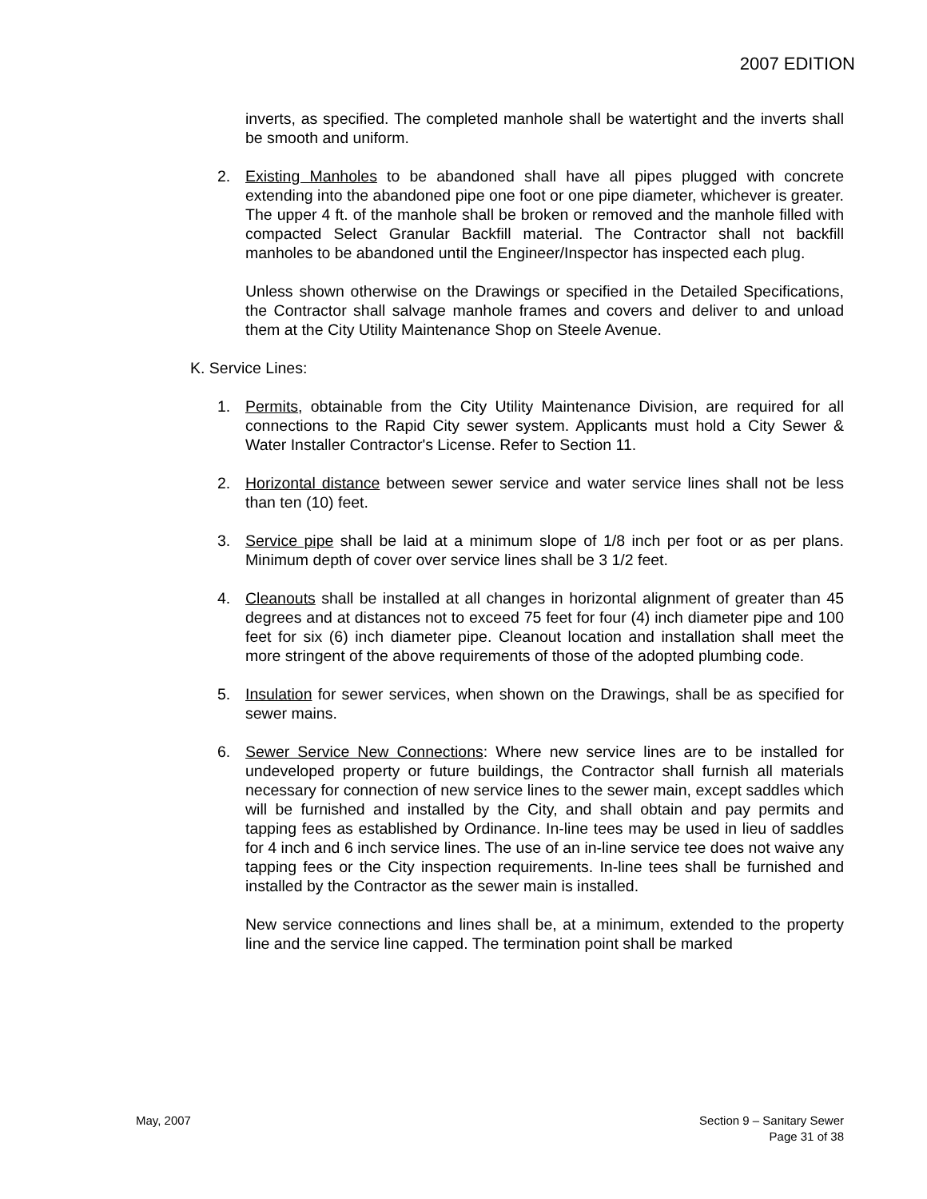2007 EDITION
inverts, as specified. The completed manhole shall be watertight and the inverts shall be smooth and uniform.
2. Existing Manholes to be abandoned shall have all pipes plugged with concrete extending into the abandoned pipe one foot or one pipe diameter, whichever is greater. The upper 4 ft. of the manhole shall be broken or removed and the manhole filled with compacted Select Granular Backfill material. The Contractor shall not backfill manholes to be abandoned until the Engineer/Inspector has inspected each plug.
Unless shown otherwise on the Drawings or specified in the Detailed Specifications, the Contractor shall salvage manhole frames and covers and deliver to and unload them at the City Utility Maintenance Shop on Steele Avenue.
K. Service Lines:
1. Permits, obtainable from the City Utility Maintenance Division, are required for all connections to the Rapid City sewer system. Applicants must hold a City Sewer & Water Installer Contractor's License. Refer to Section 11.
2. Horizontal distance between sewer service and water service lines shall not be less than ten (10) feet.
3. Service pipe shall be laid at a minimum slope of 1/8 inch per foot or as per plans. Minimum depth of cover over service lines shall be 3 1/2 feet.
4. Cleanouts shall be installed at all changes in horizontal alignment of greater than 45 degrees and at distances not to exceed 75 feet for four (4) inch diameter pipe and 100 feet for six (6) inch diameter pipe. Cleanout location and installation shall meet the more stringent of the above requirements of those of the adopted plumbing code.
5. Insulation for sewer services, when shown on the Drawings, shall be as specified for sewer mains.
6. Sewer Service New Connections: Where new service lines are to be installed for undeveloped property or future buildings, the Contractor shall furnish all materials necessary for connection of new service lines to the sewer main, except saddles which will be furnished and installed by the City, and shall obtain and pay permits and tapping fees as established by Ordinance. In-line tees may be used in lieu of saddles for 4 inch and 6 inch service lines. The use of an in-line service tee does not waive any tapping fees or the City inspection requirements. In-line tees shall be furnished and installed by the Contractor as the sewer main is installed.
New service connections and lines shall be, at a minimum, extended to the property line and the service line capped. The termination point shall be marked
May, 2007 Section 9 – Sanitary Sewer
Page 31 of 38